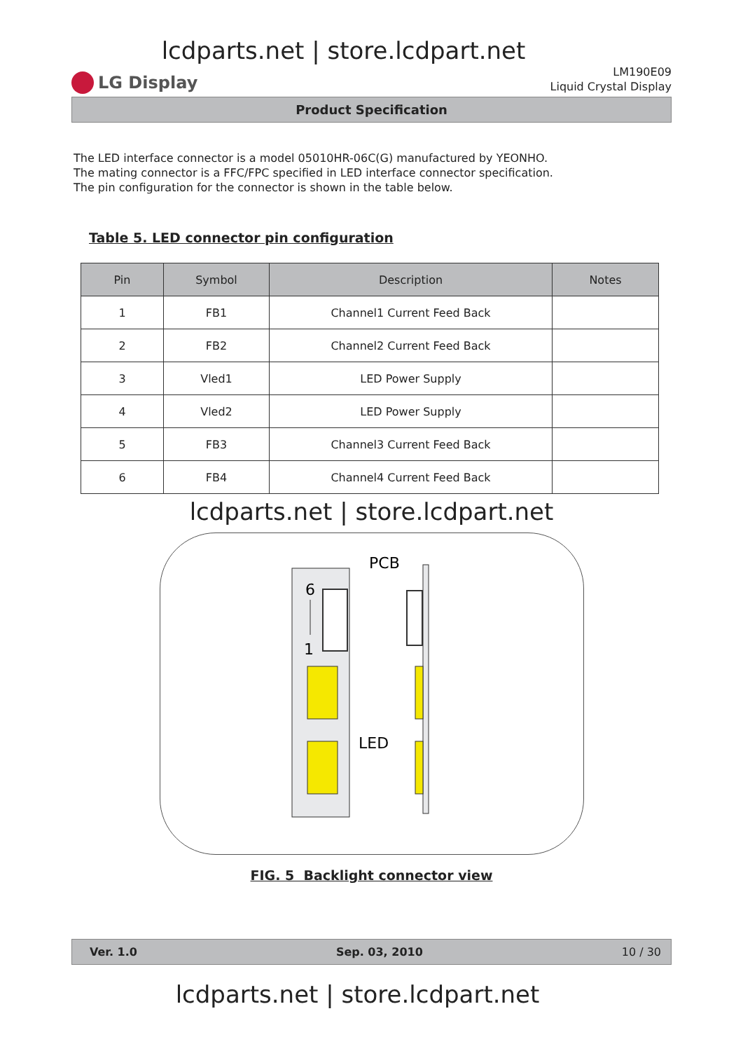lcdparts.net | store.lcdpart.net
LG Display
LM190E09
Liquid Crystal Display
Product Specification
The LED interface connector is a model 05010HR-06C(G) manufactured by YEONHO.
The mating connector is a FFC/FPC specified in LED interface connector specification.
The pin configuration for the connector is shown in the table below.
Table 5. LED connector pin configuration
| Pin | Symbol | Description | Notes |
| --- | --- | --- | --- |
| 1 | FB1 | Channel1 Current Feed Back | |
| 2 | FB2 | Channel2 Current Feed Back | |
| 3 | Vled1 | LED Power Supply | |
| 4 | Vled2 | LED Power Supply | |
| 5 | FB3 | Channel3 Current Feed Back | |
| 6 | FB4 | Channel4 Current Feed Back | |
lcdparts.net | store.lcdpart.net
6
1
PCB
LED
FIG. 5 Backlight connector view
Ver. 1.0 Sep. 03, 2010 10 / 30
lcdparts.net | store.lcdpart.net